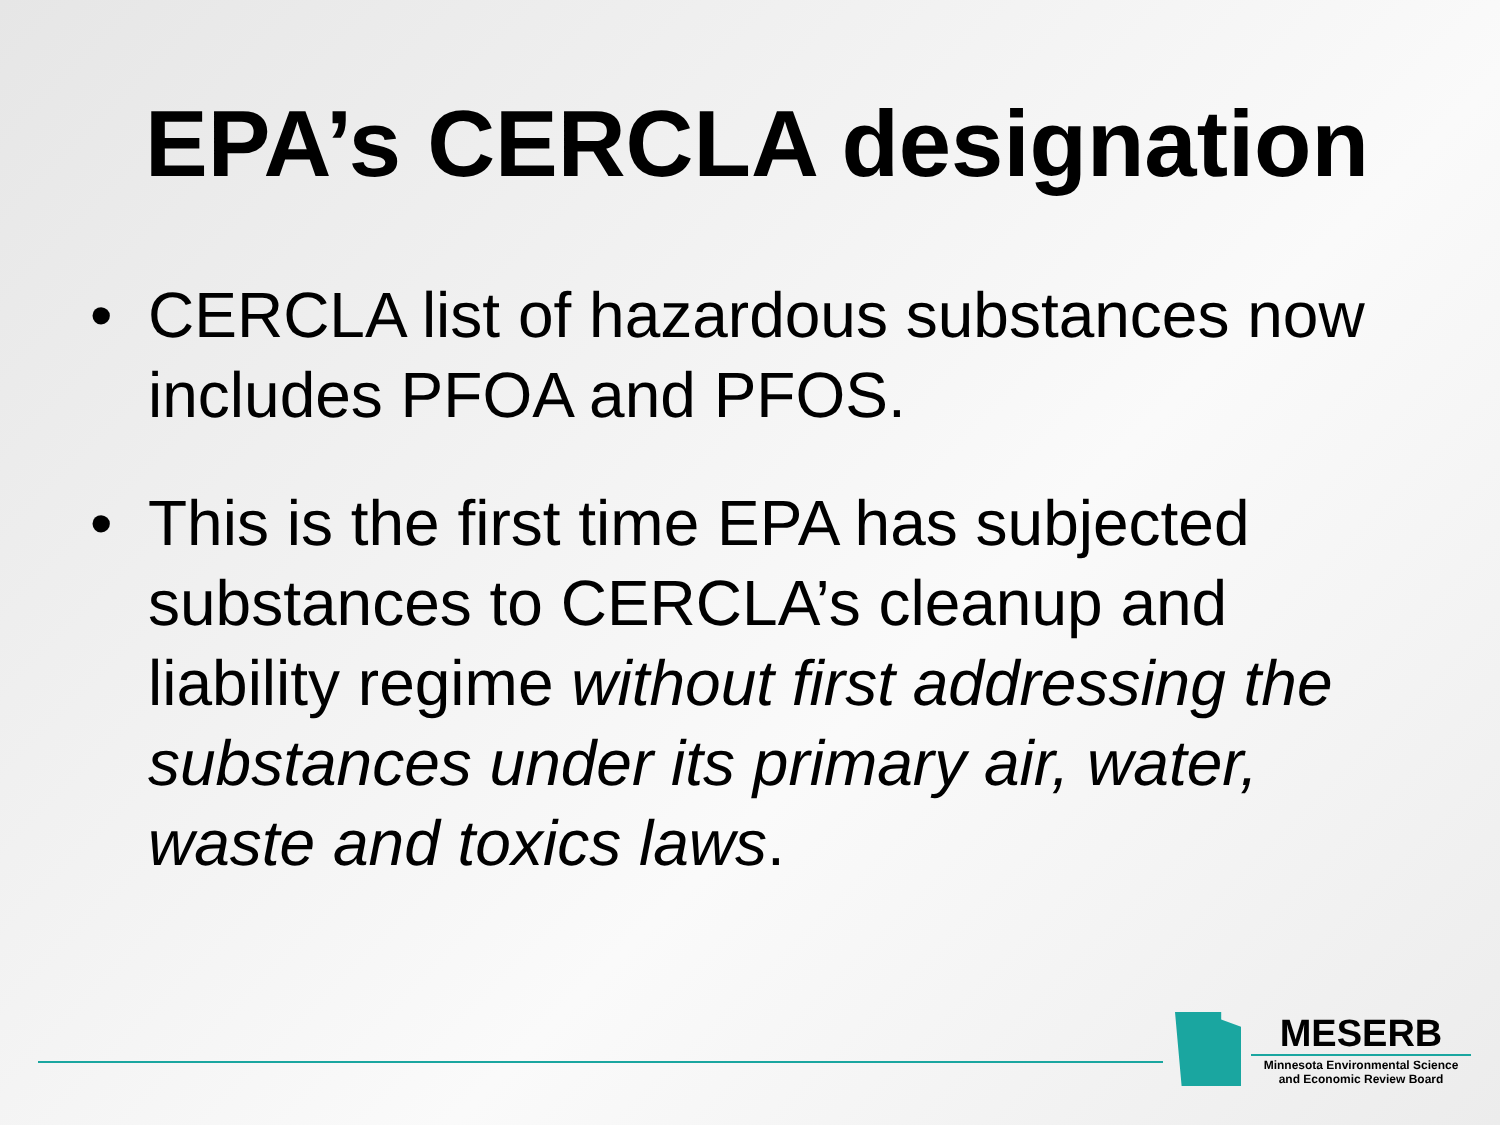EPA’s CERCLA designation
• CERCLA list of hazardous substances now includes PFOA and PFOS.
• This is the first time EPA has subjected substances to CERCLA’s cleanup and liability regime without first addressing the substances under its primary air, water, waste and toxics laws.
MESERB
Minnesota Environmental Science
and Economic Review Board